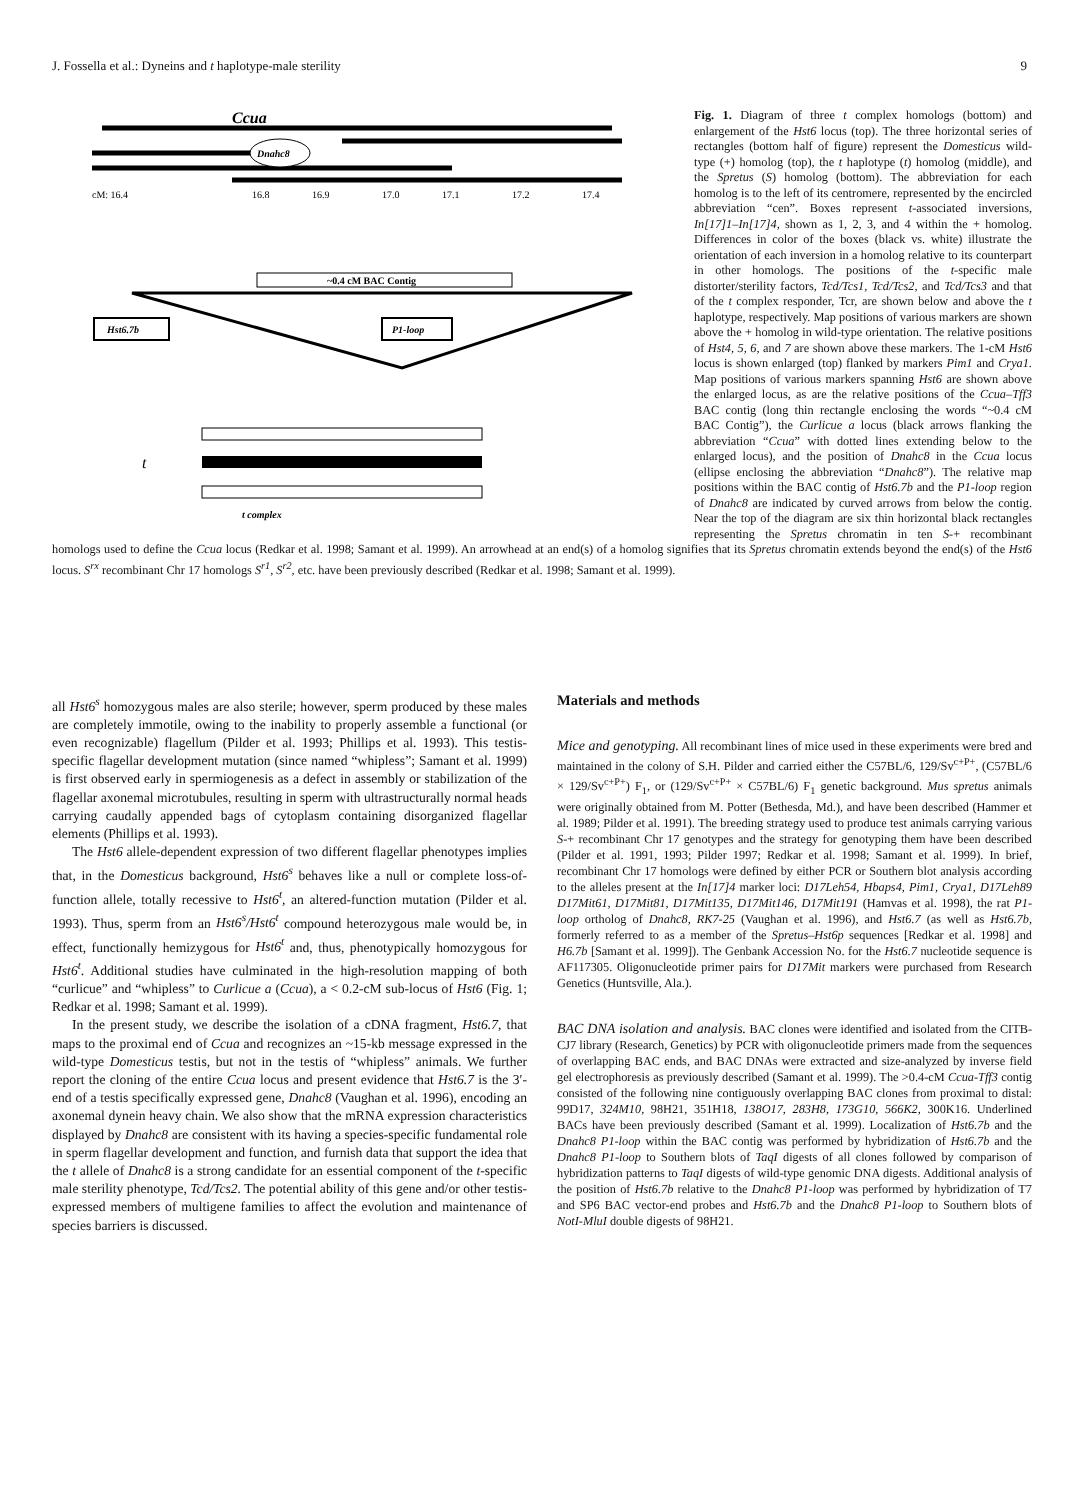J. Fossella et al.: Dyneins and t haplotype-male sterility 9
Ccua
Dnahc8
cM: 16.4
16.8
16.9
17.0
17.1
17.2
17.4
~0.4 cM BAC Contig
Hst6.7b
P1-loop
t
t complex
Fig. 1. Diagram of three t complex homologs (bottom) and enlargement of the Hst6 locus (top). The three horizontal series of rectangles (bottom half of figure) represent the Domesticus wild-type (+) homolog (top), the t haplotype (t) homolog (middle), and the Spretus (S) homolog (bottom). The abbreviation for each homolog is to the left of its centromere, represented by the encircled abbreviation “cen”. Boxes represent t-associated inversions, In[17]1–In[17]4, shown as 1, 2, 3, and 4 within the + homolog. Differences in color of the boxes (black vs. white) illustrate the orientation of each inversion in a homolog relative to its counterpart in other homologs. The positions of the t-specific male distorter/sterility factors, Tcd/Tcs1, Tcd/Tcs2, and Tcd/Tcs3 and that of the t complex responder, Tcr, are shown below and above the t haplotype, respectively. Map positions of various markers are shown above the + homolog in wild-type orientation. The relative positions of Hst4, 5, 6, and 7 are shown above these markers. The 1-cM Hst6 locus is shown enlarged (top) flanked by markers Pim1 and Crya1. Map positions of various markers spanning Hst6 are shown above the enlarged locus, as are the relative positions of the Ccua–Tff3 BAC contig (long thin rectangle enclosing the words “~0.4 cM BAC Contig”), the Curlicue a locus (black arrows flanking the abbreviation “Ccua” with dotted lines extending below to the enlarged locus), and the position of Dnahc8 in the Ccua locus (ellipse enclosing the abbreviation “Dnahc8”). The relative map positions within the BAC contig of Hst6.7b and the P1-loop region of Dnahc8 are indicated by curved arrows from below the contig. Near the top of the diagram are six thin horizontal black rectangles representing the Spretus chromatin in ten S-+ recombinant homologs used to define the Ccua locus (Redkar et al. 1998; Samant et al. 1999). An arrowhead at an end(s) of a homolog signifies that its Spretus chromatin extends beyond the end(s) of the Hst6 locus. S<sup>rx</sup> recombinant Chr 17 homologs S<sup>r1</sup>, S<sup>r2</sup>, etc. have been previously described (Redkar et al. 1998; Samant et al. 1999).
all Hst6<sup>s</sup> homozygous males are also sterile; however, sperm produced by these males are completely immotile, owing to the inability to properly assemble a functional (or even recognizable) flagellum (Pilder et al. 1993; Phillips et al. 1993). This testis-specific flagellar development mutation (since named “whipless”; Samant et al. 1999) is first observed early in spermiogenesis as a defect in assembly or stabilization of the flagellar axonemal microtubules, resulting in sperm with ultrastructurally normal heads carrying caudally appended bags of cytoplasm containing disorganized flagellar elements (Phillips et al. 1993).
The Hst6 allele-dependent expression of two different flagellar phenotypes implies that, in the Domesticus background, Hst6<sup>s</sup> behaves like a null or complete loss-of-function allele, totally recessive to Hst6<sup>t</sup>, an altered-function mutation (Pilder et al. 1993). Thus, sperm from an Hst6<sup>s</sup>/Hst6<sup>t</sup> compound heterozygous male would be, in effect, functionally hemizygous for Hst6<sup>t</sup> and, thus, phenotypically homozygous for Hst6<sup>t</sup>. Additional studies have culminated in the high-resolution mapping of both “curlicue” and “whipless” to Curlicue a (Ccua), a < 0.2-cM sub-locus of Hst6 (Fig. 1; Redkar et al. 1998; Samant et al. 1999).
In the present study, we describe the isolation of a cDNA fragment, Hst6.7, that maps to the proximal end of Ccua and recognizes an ~15-kb message expressed in the wild-type Domesticus testis, but not in the testis of “whipless” animals. We further report the cloning of the entire Ccua locus and present evidence that Hst6.7 is the 3′-end of a testis specifically expressed gene, Dnahc8 (Vaughan et al. 1996), encoding an axonemal dynein heavy chain. We also show that the mRNA expression characteristics displayed by Dnahc8 are consistent with its having a species-specific fundamental role in sperm flagellar development and function, and furnish data that support the idea that the t allele of Dnahc8 is a strong candidate for an essential component of the t-specific male sterility phenotype, Tcd/Tcs2. The potential ability of this gene and/or other testis-expressed members of multigene families to affect the evolution and maintenance of species barriers is discussed.
Materials and methods
Mice and genotyping. All recombinant lines of mice used in these experiments were bred and maintained in the colony of S.H. Pilder and carried either the C57BL/6, 129/Sv<sup>c+P+</sup>, (C57BL/6 × 129/Sv<sup>c+P+</sup>) F<sub>1</sub>, or (129/Sv<sup>c+P+</sup> × C57BL/6) F<sub>1</sub> genetic background. Mus spretus animals were originally obtained from M. Potter (Bethesda, Md.), and have been described (Hammer et al. 1989; Pilder et al. 1991). The breeding strategy used to produce test animals carrying various S-+ recombinant Chr 17 genotypes and the strategy for genotyping them have been described (Pilder et al. 1991, 1993; Pilder 1997; Redkar et al. 1998; Samant et al. 1999). In brief, recombinant Chr 17 homologs were defined by either PCR or Southern blot analysis according to the alleles present at the In[17]4 marker loci: D17Leh54, Hbaps4, Pim1, Crya1, D17Leh89 D17Mit61, D17Mit81, D17Mit135, D17Mit146, D17Mit191 (Hamvas et al. 1998), the rat P1-loop ortholog of Dnahc8, RK7-25 (Vaughan et al. 1996), and Hst6.7 (as well as Hst6.7b, formerly referred to as a member of the Spretus–Hst6p sequences [Redkar et al. 1998] and H6.7b [Samant et al. 1999]). The Genbank Accession No. for the Hst6.7 nucleotide sequence is AF117305. Oligonucleotide primer pairs for D17Mit markers were purchased from Research Genetics (Huntsville, Ala.).
BAC DNA isolation and analysis. BAC clones were identified and isolated from the CITB-CJ7 library (Research, Genetics) by PCR with oligonucleotide primers made from the sequences of overlapping BAC ends, and BAC DNAs were extracted and size-analyzed by inverse field gel electrophoresis as previously described (Samant et al. 1999). The >0.4-cM Ccua-Tff3 contig consisted of the following nine contiguously overlapping BAC clones from proximal to distal: 99D17, 324M10, 98H21, 351H18, 138O17, 283H8, 173G10, 566K2, 300K16. Underlined BACs have been previously described (Samant et al. 1999). Localization of Hst6.7b and the Dnahc8 P1-loop within the BAC contig was performed by hybridization of Hst6.7b and the Dnahc8 P1-loop to Southern blots of TaqI digests of all clones followed by comparison of hybridization patterns to TaqI digests of wild-type genomic DNA digests. Additional analysis of the position of Hst6.7b relative to the Dnahc8 P1-loop was performed by hybridization of T7 and SP6 BAC vector-end probes and Hst6.7b and the Dnahc8 P1-loop to Southern blots of NotI-MluI double digests of 98H21.